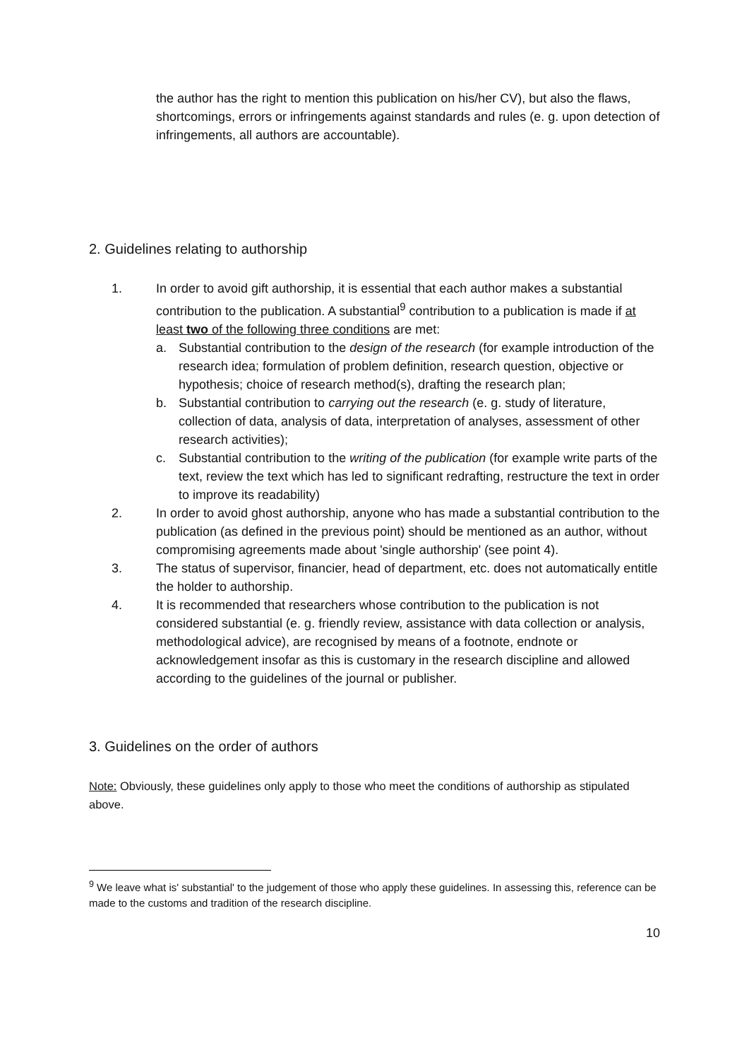the author has the right to mention this publication on his/her CV), but also the flaws, shortcomings, errors or infringements against standards and rules (e. g. upon detection of infringements, all authors are accountable).
2. Guidelines relating to authorship
1. In order to avoid gift authorship, it is essential that each author makes a substantial contribution to the publication. A substantial<sup>9</sup> contribution to a publication is made if at least two of the following three conditions are met:
a. Substantial contribution to the design of the research (for example introduction of the research idea; formulation of problem definition, research question, objective or hypothesis; choice of research method(s), drafting the research plan;
b. Substantial contribution to carrying out the research (e. g. study of literature, collection of data, analysis of data, interpretation of analyses, assessment of other research activities);
c. Substantial contribution to the writing of the publication (for example write parts of the text, review the text which has led to significant redrafting, restructure the text in order to improve its readability)
2. In order to avoid ghost authorship, anyone who has made a substantial contribution to the publication (as defined in the previous point) should be mentioned as an author, without compromising agreements made about 'single authorship' (see point 4).
3. The status of supervisor, financier, head of department, etc. does not automatically entitle the holder to authorship.
4. It is recommended that researchers whose contribution to the publication is not considered substantial (e. g. friendly review, assistance with data collection or analysis, methodological advice), are recognised by means of a footnote, endnote or acknowledgement insofar as this is customary in the research discipline and allowed according to the guidelines of the journal or publisher.
3. Guidelines on the order of authors
Note: Obviously, these guidelines only apply to those who meet the conditions of authorship as stipulated above.
<sup>9</sup> We leave what is' substantial' to the judgement of those who apply these guidelines. In assessing this, reference can be made to the customs and tradition of the research discipline.
10